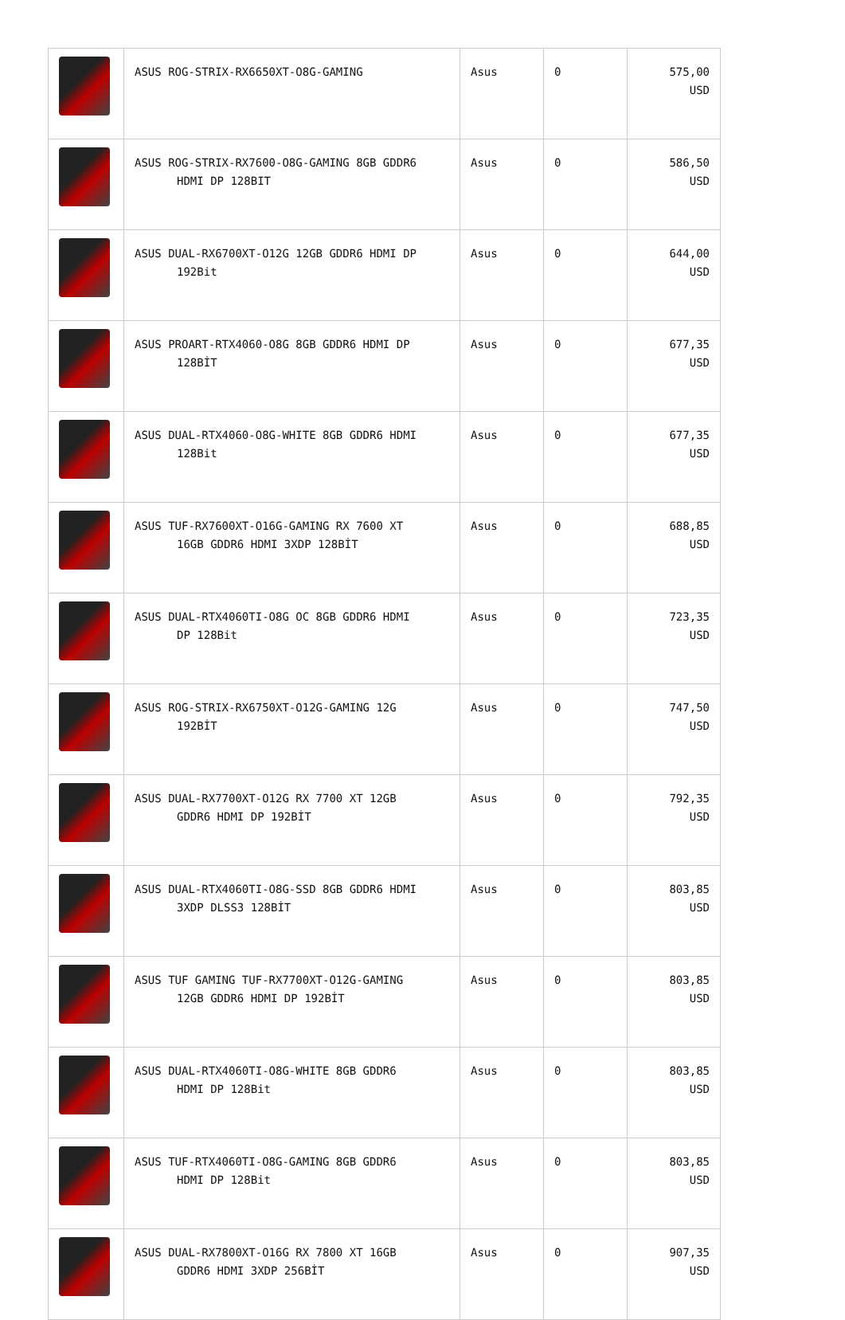| | ASUS ROG-STRIX-RX6650XT-O8G-GAMING | Asus | 0 | 575,00 USD |
| | ASUS ROG-STRIX-RX7600-O8G-GAMING 8GB GDDR6 HDMI DP 128BIT | Asus | 0 | 586,50 USD |
| | ASUS DUAL-RX6700XT-O12G 12GB GDDR6 HDMI DP 192Bit | Asus | 0 | 644,00 USD |
| | ASUS PROART-RTX4060-O8G 8GB GDDR6 HDMI DP 128BİT | Asus | 0 | 677,35 USD |
| | ASUS DUAL-RTX4060-O8G-WHITE 8GB GDDR6 HDMI 128Bit | Asus | 0 | 677,35 USD |
| | ASUS TUF-RX7600XT-O16G-GAMING RX 7600 XT 16GB GDDR6 HDMI 3XDP 128BİT | Asus | 0 | 688,85 USD |
| | ASUS DUAL-RTX4060TI-O8G OC 8GB GDDR6 HDMI DP 128Bit | Asus | 0 | 723,35 USD |
| | ASUS ROG-STRIX-RX6750XT-O12G-GAMING 12G 192BİT | Asus | 0 | 747,50 USD |
| | ASUS DUAL-RX7700XT-O12G RX 7700 XT 12GB GDDR6 HDMI DP 192BİT | Asus | 0 | 792,35 USD |
| | ASUS DUAL-RTX4060TI-O8G-SSD 8GB GDDR6 HDMI 3XDP DLSS3 128BİT | Asus | 0 | 803,85 USD |
| | ASUS TUF GAMING TUF-RX7700XT-O12G-GAMING 12GB GDDR6 HDMI DP 192BİT | Asus | 0 | 803,85 USD |
| | ASUS DUAL-RTX4060TI-O8G-WHITE 8GB GDDR6 HDMI DP 128Bit | Asus | 0 | 803,85 USD |
| | ASUS TUF-RTX4060TI-O8G-GAMING 8GB GDDR6 HDMI DP 128Bit | Asus | 0 | 803,85 USD |
| | ASUS DUAL-RX7800XT-O16G RX 7800 XT 16GB GDDR6 HDMI 3XDP 256BİT | Asus | 0 | 907,35 USD |